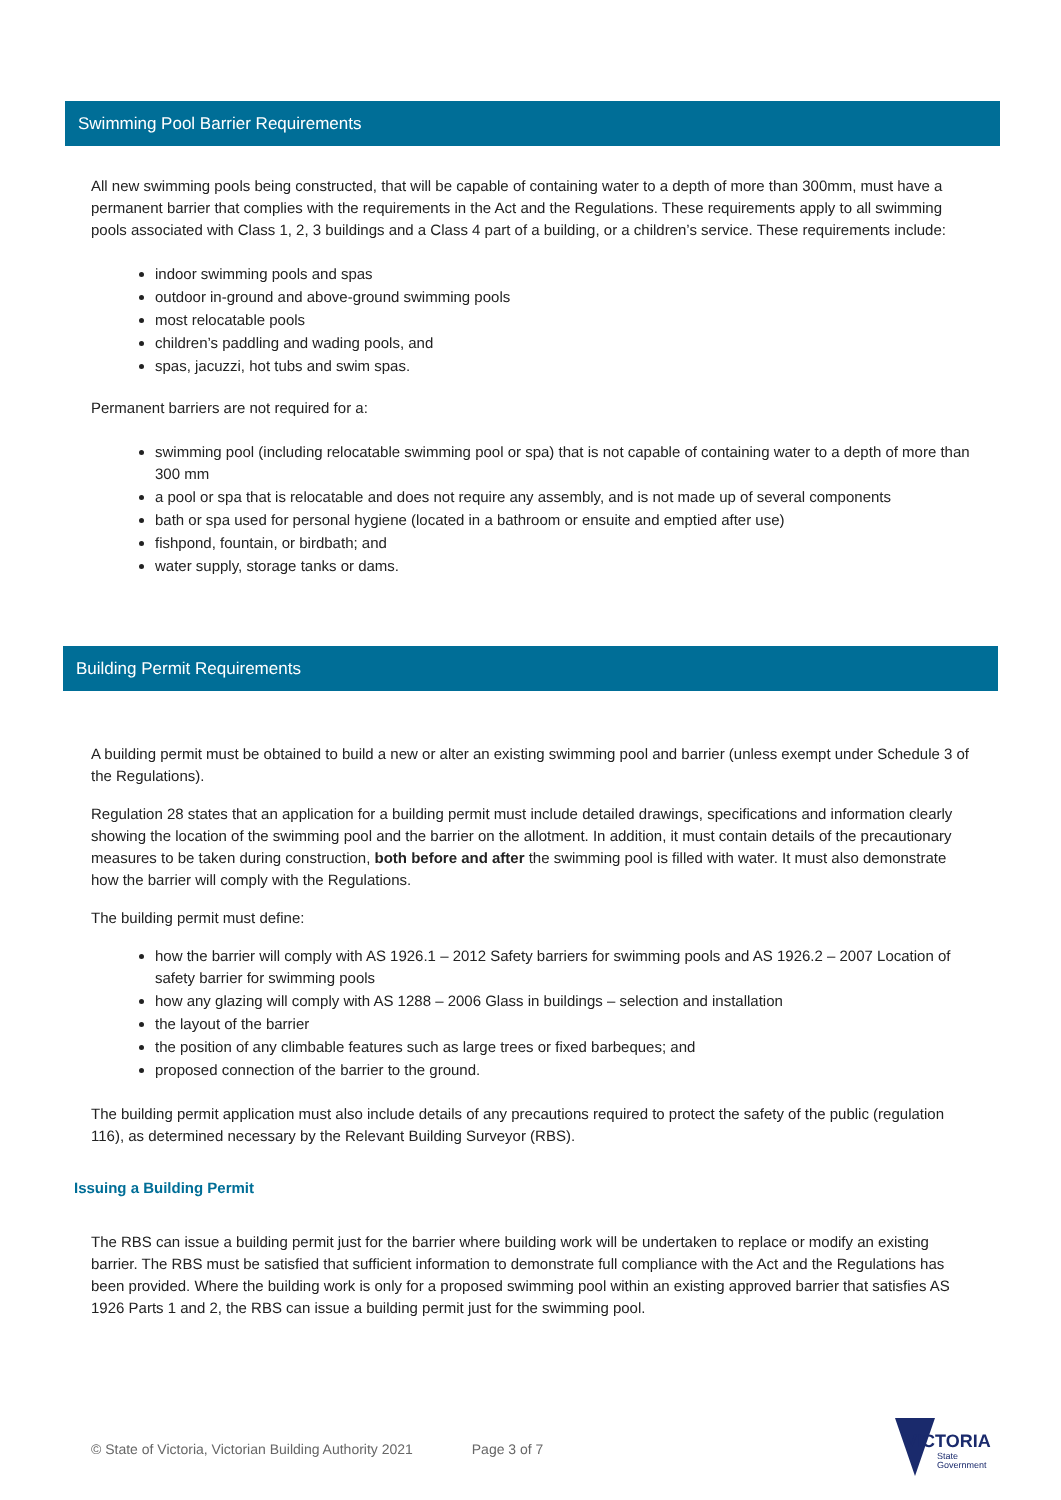Swimming Pool Barrier Requirements
All new swimming pools being constructed, that will be capable of containing water to a depth of more than 300mm, must have a permanent barrier that complies with the requirements in the Act and the Regulations. These requirements apply to all swimming pools associated with Class 1, 2, 3 buildings and a Class 4 part of a building, or a children’s service. These requirements include:
indoor swimming pools and spas
outdoor in-ground and above-ground swimming pools
most relocatable pools
children’s paddling and wading pools, and
spas, jacuzzi, hot tubs and swim spas.
Permanent barriers are not required for a:
swimming pool (including relocatable swimming pool or spa) that is not capable of containing water to a depth of more than 300 mm
a pool or spa that is relocatable and does not require any assembly, and is not made up of several components
bath or spa used for personal hygiene (located in a bathroom or ensuite and emptied after use)
fishpond, fountain, or birdbath; and
water supply, storage tanks or dams.
Building Permit Requirements
A building permit must be obtained to build a new or alter an existing swimming pool and barrier (unless exempt under Schedule 3 of the Regulations).
Regulation 28 states that an application for a building permit must include detailed drawings, specifications and information clearly showing the location of the swimming pool and the barrier on the allotment. In addition, it must contain details of the precautionary measures to be taken during construction, both before and after the swimming pool is filled with water. It must also demonstrate how the barrier will comply with the Regulations.
The building permit must define:
how the barrier will comply with AS 1926.1 – 2012 Safety barriers for swimming pools and AS 1926.2 – 2007 Location of safety barrier for swimming pools
how any glazing will comply with AS 1288 – 2006 Glass in buildings – selection and installation
the layout of the barrier
the position of any climbable features such as large trees or fixed barbeques; and
proposed connection of the barrier to the ground.
The building permit application must also include details of any precautions required to protect the safety of the public (regulation 116), as determined necessary by the Relevant Building Surveyor (RBS).
Issuing a Building Permit
The RBS can issue a building permit just for the barrier where building work will be undertaken to replace or modify an existing barrier. The RBS must be satisfied that sufficient information to demonstrate full compliance with the Act and the Regulations has been provided. Where the building work is only for a proposed swimming pool within an existing approved barrier that satisfies AS 1926 Parts 1 and 2, the RBS can issue a building permit just for the swimming pool.
© State of Victoria, Victorian Building Authority 2021 Page 3 of 7
VICTORIA
State
Government